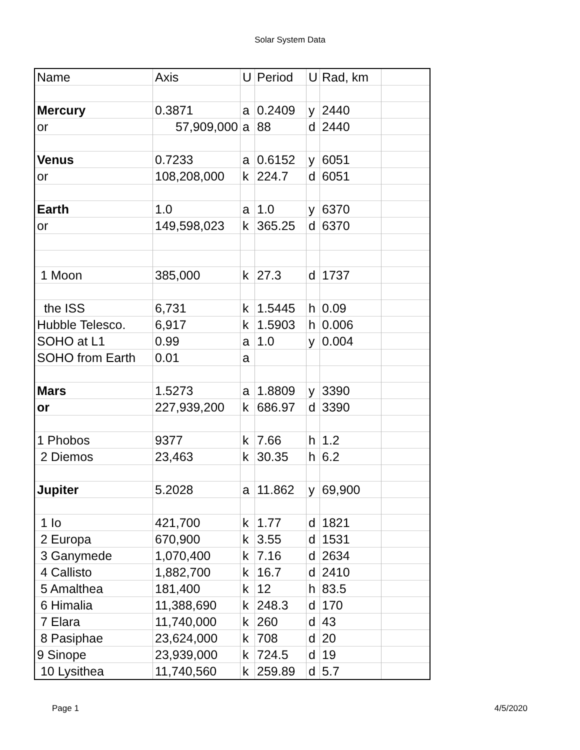Solar System Data
| Name | Axis | U | Period | U | Rad, km | |
| Mercury | 0.3871 | a | 0.2409 | y | 2440 | |
| or | 57,909,000 | a | 88 | d | 2440 | |
| Venus | 0.7233 | a | 0.6152 | y | 6051 | |
| or | 108,208,000 | k | 224.7 | d | 6051 | |
| Earth | 1.0 | a | 1.0 | y | 6370 | |
| or | 149,598,023 | k | 365.25 | d | 6370 | |
| 1 Moon | 385,000 | k | 27.3 | d | 1737 | |
| the ISS | 6,731 | k | 1.5445 | h | 0.09 | |
| Hubble Telesco. | 6,917 | k | 1.5903 | h | 0.006 | |
| SOHO at L1 | 0.99 | a | 1.0 | y | 0.004 | |
| SOHO from Earth | 0.01 | a | | | | |
| Mars | 1.5273 | a | 1.8809 | y | 3390 | |
| or | 227,939,200 | k | 686.97 | d | 3390 | |
| 1 Phobos | 9377 | k | 7.66 | h | 1.2 | |
| 2 Diemos | 23,463 | k | 30.35 | h | 6.2 | |
| Jupiter | 5.2028 | a | 11.862 | y | 69,900 | |
| 1 Io | 421,700 | k | 1.77 | d | 1821 | |
| 2 Europa | 670,900 | k | 3.55 | d | 1531 | |
| 3 Ganymede | 1,070,400 | k | 7.16 | d | 2634 | |
| 4 Callisto | 1,882,700 | k | 16.7 | d | 2410 | |
| 5 Amalthea | 181,400 | k | 12 | h | 83.5 | |
| 6 Himalia | 11,388,690 | k | 248.3 | d | 170 | |
| 7 Elara | 11,740,000 | k | 260 | d | 43 | |
| 8 Pasiphae | 23,624,000 | k | 708 | d | 20 | |
| 9 Sinope | 23,939,000 | k | 724.5 | d | 19 | |
| 10 Lysithea | 11,740,560 | k | 259.89 | d | 5.7 | |
Page 1 4/5/2020